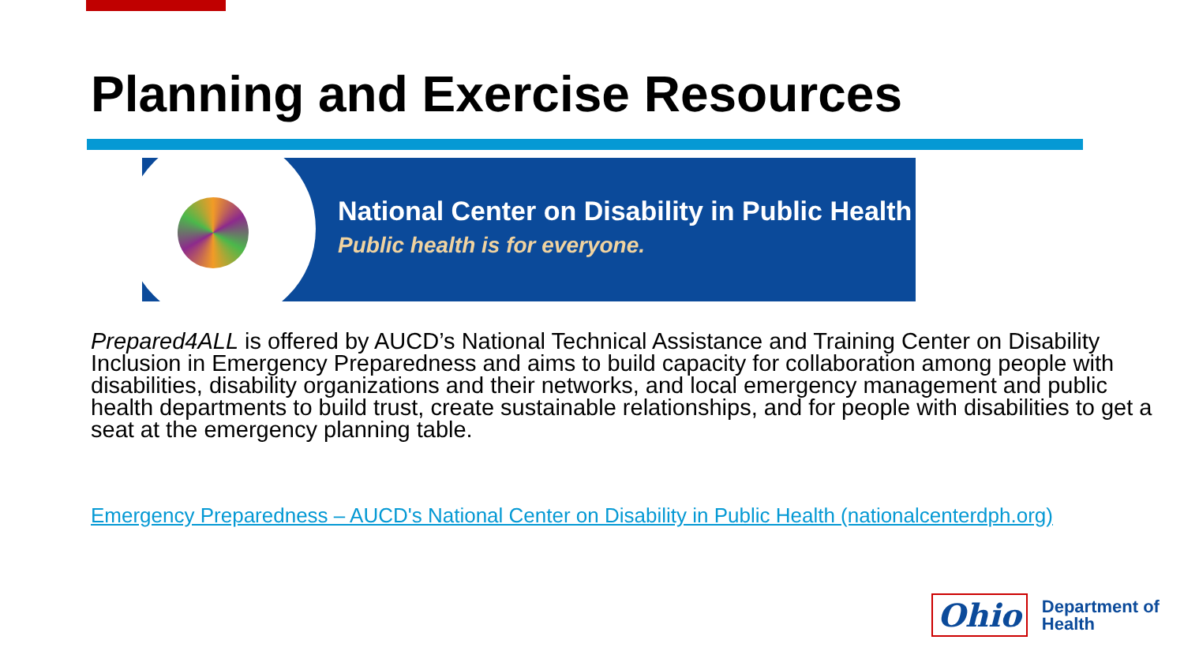Planning and Exercise Resources
National Center on Disability in Public Health
Public health is for everyone.
Prepared4ALL is offered by AUCD’s National Technical Assistance and Training Center on Disability Inclusion in Emergency Preparedness and aims to build capacity for collaboration among people with disabilities, disability organizations and their networks, and local emergency management and public health departments to build trust, create sustainable relationships, and for people with disabilities to get a seat at the emergency planning table.
Emergency Preparedness – AUCD's National Center on Disability in Public Health (nationalcenterdph.org)
Ohio Department of
Health